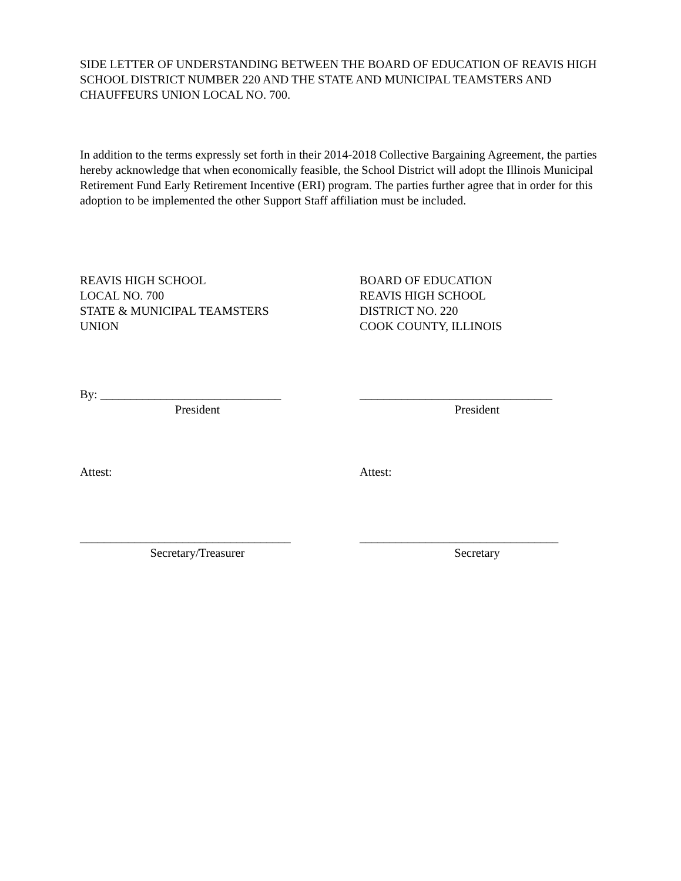SIDE LETTER OF UNDERSTANDING BETWEEN THE BOARD OF EDUCATION OF REAVIS HIGH SCHOOL DISTRICT NUMBER 220 AND THE STATE AND MUNICIPAL TEAMSTERS AND CHAUFFEURS UNION LOCAL NO. 700.
In addition to the terms expressly set forth in their 2014-2018 Collective Bargaining Agreement, the parties hereby acknowledge that when economically feasible, the School District will adopt the Illinois Municipal Retirement Fund Early Retirement Incentive (ERI) program. The parties further agree that in order for this adoption to be implemented the other Support Staff affiliation must be included.
REAVIS HIGH SCHOOL
LOCAL NO. 700
STATE & MUNICIPAL TEAMSTERS
UNION
BOARD OF EDUCATION
REAVIS HIGH SCHOOL
DISTRICT NO. 220
COOK COUNTY, ILLINOIS
By: ______________________________
President
________________________________
President
Attest: Attest:
___________________________________
Secretary/Treasurer
_________________________________
Secretary